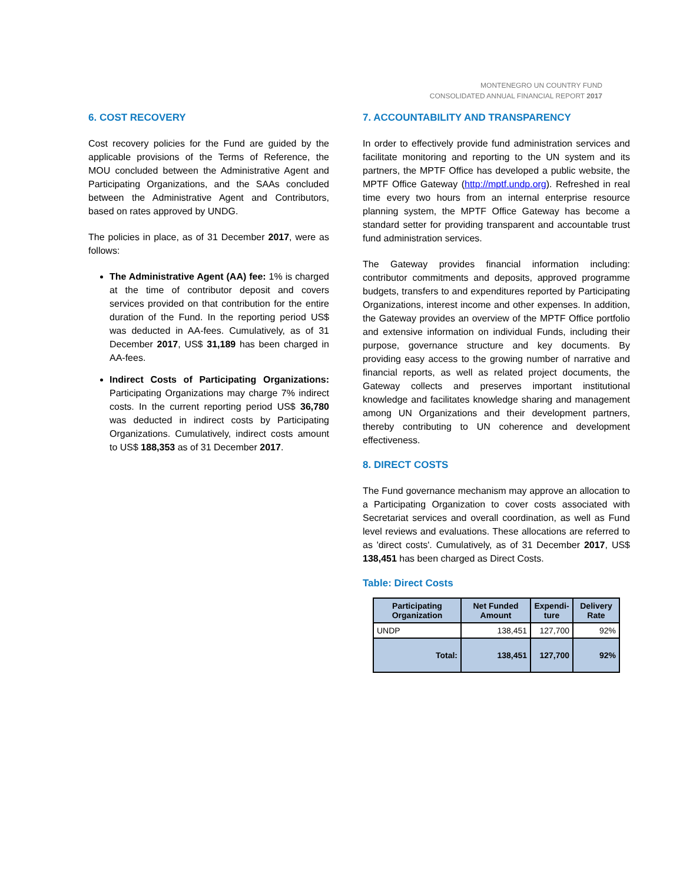MONTENEGRO UN COUNTRY FUND
CONSOLIDATED ANNUAL FINANCIAL REPORT 2017
6. COST RECOVERY
Cost recovery policies for the Fund are guided by the applicable provisions of the Terms of Reference, the MOU concluded between the Administrative Agent and Participating Organizations, and the SAAs concluded between the Administrative Agent and Contributors, based on rates approved by UNDG.
The policies in place, as of 31 December 2017, were as follows:
The Administrative Agent (AA) fee: 1% is charged at the time of contributor deposit and covers services provided on that contribution for the entire duration of the Fund. In the reporting period US$ was deducted in AA-fees. Cumulatively, as of 31 December 2017, US$ 31,189 has been charged in AA-fees.
Indirect Costs of Participating Organizations: Participating Organizations may charge 7% indirect costs. In the current reporting period US$ 36,780 was deducted in indirect costs by Participating Organizations. Cumulatively, indirect costs amount to US$ 188,353 as of 31 December 2017.
7. ACCOUNTABILITY AND TRANSPARENCY
In order to effectively provide fund administration services and facilitate monitoring and reporting to the UN system and its partners, the MPTF Office has developed a public website, the MPTF Office Gateway (http://mptf.undp.org). Refreshed in real time every two hours from an internal enterprise resource planning system, the MPTF Office Gateway has become a standard setter for providing transparent and accountable trust fund administration services.
The Gateway provides financial information including: contributor commitments and deposits, approved programme budgets, transfers to and expenditures reported by Participating Organizations, interest income and other expenses. In addition, the Gateway provides an overview of the MPTF Office portfolio and extensive information on individual Funds, including their purpose, governance structure and key documents. By providing easy access to the growing number of narrative and financial reports, as well as related project documents, the Gateway collects and preserves important institutional knowledge and facilitates knowledge sharing and management among UN Organizations and their development partners, thereby contributing to UN coherence and development effectiveness.
8. DIRECT COSTS
The Fund governance mechanism may approve an allocation to a Participating Organization to cover costs associated with Secretariat services and overall coordination, as well as Fund level reviews and evaluations. These allocations are referred to as 'direct costs'. Cumulatively, as of 31 December 2017, US$ 138,451 has been charged as Direct Costs.
Table: Direct Costs
| Participating Organization | Net Funded Amount | Expendi-ture | Delivery Rate |
| --- | --- | --- | --- |
| UNDP | 138,451 | 127,700 | 92% |
| Total: | 138,451 | 127,700 | 92% |